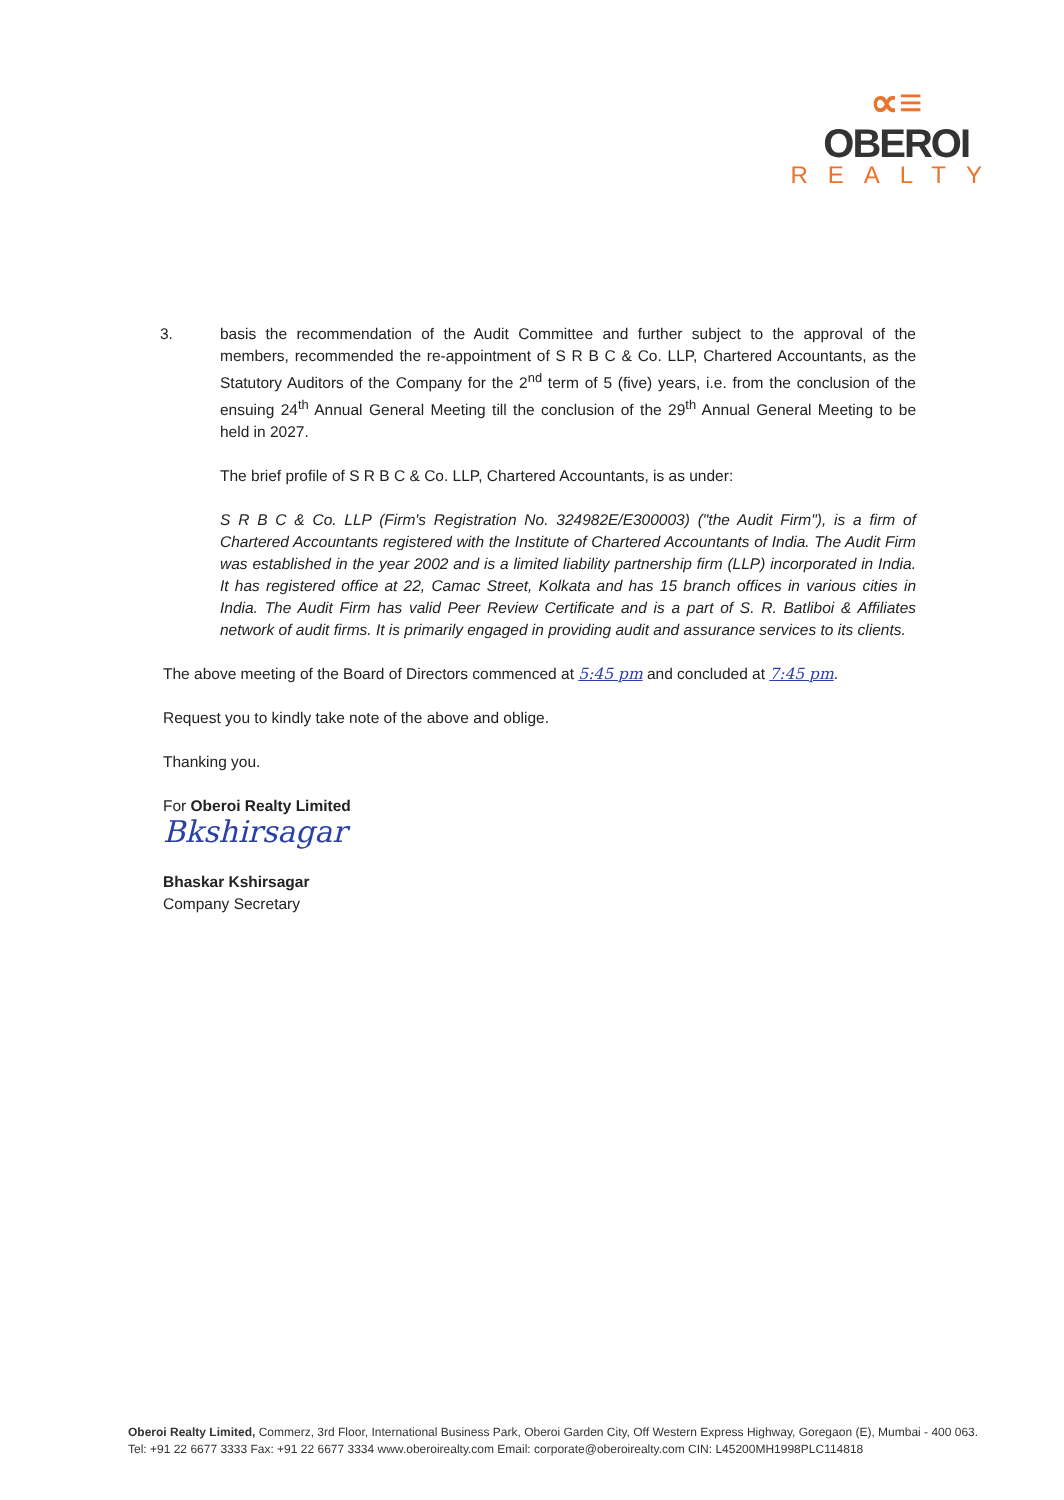∝≡
OBEROI
REALTY
3. basis the recommendation of the Audit Committee and further subject to the approval of the members, recommended the re-appointment of S R B C & Co. LLP, Chartered Accountants, as the Statutory Auditors of the Company for the 2<sup>nd</sup> term of 5 (five) years, i.e. from the conclusion of the ensuing 24<sup>th</sup> Annual General Meeting till the conclusion of the 29<sup>th</sup> Annual General Meeting to be held in 2027.
The brief profile of S R B C & Co. LLP, Chartered Accountants, is as under:
S R B C & Co. LLP (Firm's Registration No. 324982E/E300003) ("the Audit Firm"), is a firm of Chartered Accountants registered with the Institute of Chartered Accountants of India. The Audit Firm was established in the year 2002 and is a limited liability partnership firm (LLP) incorporated in India. It has registered office at 22, Camac Street, Kolkata and has 15 branch offices in various cities in India. The Audit Firm has valid Peer Review Certificate and is a part of S. R. Batliboi & Affiliates network of audit firms. It is primarily engaged in providing audit and assurance services to its clients.
The above meeting of the Board of Directors commenced at 5:45 pm and concluded at 7:45 pm.
Request you to kindly take note of the above and oblige.
Thanking you.
For Oberoi Realty Limited
Bkshirsagar
Bhaskar Kshirsagar
Company Secretary
Oberoi Realty Limited, Commerz, 3rd Floor, International Business Park, Oberoi Garden City, Off Western Express Highway, Goregaon (E), Mumbai - 400 063.
Tel: +91 22 6677 3333 Fax: +91 22 6677 3334 www.oberoirealty.com Email: corporate@oberoirealty.com CIN: L45200MH1998PLC114818